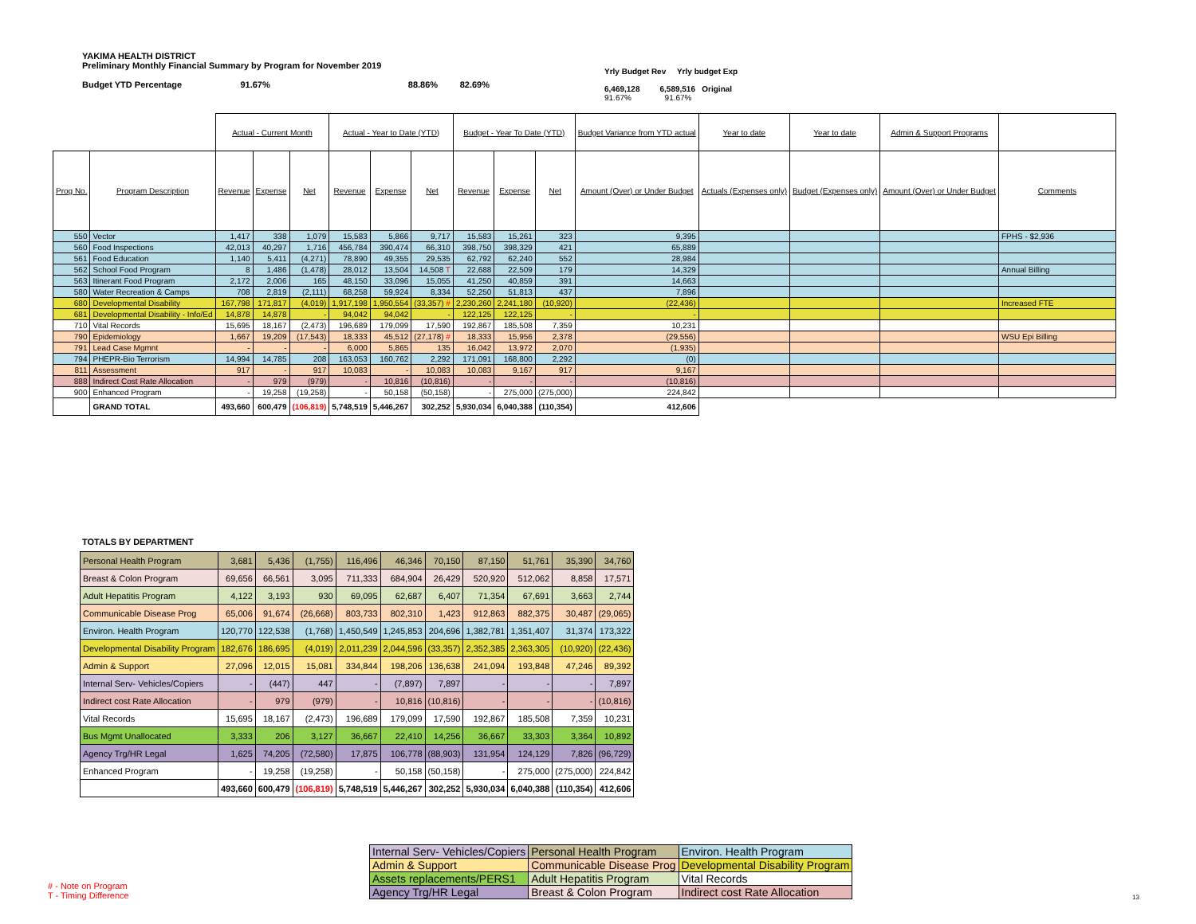YAKIMA HEALTH DISTRICT
Preliminary Monthly Financial Summary by Program for November 2019
Budget YTD Percentage 91.67% 88.86% 82.69%
Yrly Budget Rev Yrly budget Exp
6,469,128 6,589,516 Original
91.67% 91.67%
| | | Actual - Current Month | | | Actual - Year to Date (YTD) | | | Budget - Year To Date (YTD) | | | Budget Variance from YTD actual | Year to date | Year to date | Admin & Support Programs | |
| --- | --- | --- | --- | --- | --- | --- | --- | --- | --- | --- | --- | --- | --- | --- | --- |
| Prog No. | Program Description | Revenue | Expense | Net | Revenue | Expense | Net | Revenue | Expense | Net | Amount (Over) or Under Budget | Actuals (Expenses only) | Budget (Expenses only) | Amount (Over) or Under Budget | Comments |
| 550 | Vector | 1,417 | 338 | 1,079 | 15,583 | 5,866 | 9,717 | 15,583 | 15,261 | 323 | 9,395 | | | | FPHS - $2,936 |
| 560 | Food Inspections | 42,013 | 40,297 | 1,716 | 456,784 | 390,474 | 66,310 | 398,750 | 398,329 | 421 | 65,889 | | | | |
| 561 | Food Education | 1,140 | 5,411 | (4,271) | 78,890 | 49,355 | 29,535 | 62,792 | 62,240 | 552 | 28,984 | | | | |
| 562 | School Food Program | 8 | 1,486 | (1,478) | 28,012 | 13,504 | 14,508 T | 22,688 | 22,509 | 179 | 14,329 | | | | Annual Billing |
| 563 | Itinerant Food Program | 2,172 | 2,006 | 165 | 48,150 | 33,096 | 15,055 | 41,250 | 40,859 | 391 | 14,663 | | | | |
| 580 | Water Recreation & Camps | 708 | 2,819 | (2,111) | 68,258 | 59,924 | 8,334 | 52,250 | 51,813 | 437 | 7,896 | | | | |
| 680 | Developmental Disability | 167,798 | 171,817 | (4,019) | 1,917,198 | 1,950,554 | (33,357) # | 2,230,260 | 2,241,180 | (10,920) | (22,436) | | | | Increased FTE |
| 681 | Developmental Disability - Info/Ed | 14,878 | 14,878 | - | 94,042 | 94,042 | - | 122,125 | 122,125 | - | - | | | | |
| 710 | Vital Records | 15,695 | 18,167 | (2,473) | 196,689 | 179,099 | 17,590 | 192,867 | 185,508 | 7,359 | 10,231 | | | | |
| 790 | Epidemiology | 1,667 | 19,209 | (17,543) | 18,333 | 45,512 | (27,178) # | 18,333 | 15,956 | 2,378 | (29,556) | | | | WSU Epi Billing |
| 791 | Lead Case Mgmnt | - | - | - | 6,000 | 5,865 | 135 | 16,042 | 13,972 | 2,070 | (1,935) | | | | |
| 794 | PHEPR-Bio Terrorism | 14,994 | 14,785 | 208 | 163,053 | 160,762 | 2,292 | 171,091 | 168,800 | 2,292 | (0) | | | | |
| 811 | Assessment | 917 | - | 917 | 10,083 | - | 10,083 | 10,083 | 9,167 | 917 | 9,167 | | | | |
| 888 | Indirect Cost Rate Allocation | - | 979 | (979) | - | 10,816 | (10,816) | - | - | - | (10,816) | | | | |
| 900 | Enhanced Program | - | 19,258 | (19,258) | - | 50,158 | (50,158) | - | 275,000 | (275,000) | 224,842 | | | | |
| | GRAND TOTAL | 493,660 | 600,479 | (106,819) | 5,748,519 | 5,446,267 | 302,252 | 5,930,034 | 6,040,388 | (110,354) | 412,606 | | | | |
TOTALS BY DEPARTMENT
| Personal Health Program | 3,681 | 5,436 | (1,755) | 116,496 | 46,346 | 70,150 | 87,150 | 51,761 | 35,390 | 34,760 |
| Breast & Colon Program | 69,656 | 66,561 | 3,095 | 711,333 | 684,904 | 26,429 | 520,920 | 512,062 | 8,858 | 17,571 |
| Adult Hepatitis Program | 4,122 | 3,193 | 930 | 69,095 | 62,687 | 6,407 | 71,354 | 67,691 | 3,663 | 2,744 |
| Communicable Disease Prog | 65,006 | 91,674 | (26,668) | 803,733 | 802,310 | 1,423 | 912,863 | 882,375 | 30,487 | (29,065) |
| Environ. Health Program | 120,770 | 122,538 | (1,768) | 1,450,549 | 1,245,853 | 204,696 | 1,382,781 | 1,351,407 | 31,374 | 173,322 |
| Developmental Disability Program | 182,676 | 186,695 | (4,019) | 2,011,239 | 2,044,596 | (33,357) | 2,352,385 | 2,363,305 | (10,920) | (22,436) |
| Admin & Support | 27,096 | 12,015 | 15,081 | 334,844 | 198,206 | 136,638 | 241,094 | 193,848 | 47,246 | 89,392 |
| Internal Serv- Vehicles/Copiers | - | (447) | 447 | - | (7,897) | 7,897 | - | - | - | 7,897 |
| Indirect cost Rate Allocation | - | 979 | (979) | - | 10,816 | (10,816) | - | - | - | (10,816) |
| Vital Records | 15,695 | 18,167 | (2,473) | 196,689 | 179,099 | 17,590 | 192,867 | 185,508 | 7,359 | 10,231 |
| Bus Mgmt Unallocated | 3,333 | 206 | 3,127 | 36,667 | 22,410 | 14,256 | 36,667 | 33,303 | 3,364 | 10,892 |
| Agency Trg/HR Legal | 1,625 | 74,205 | (72,580) | 17,875 | 106,778 | (88,903) | 131,954 | 124,129 | 7,826 | (96,729) |
| Enhanced Program | - | 19,258 | (19,258) | - | 50,158 | (50,158) | - | 275,000 | (275,000) | 224,842 |
| | 493,660 | 600,479 | (106,819) | 5,748,519 | 5,446,267 | 302,252 | 5,930,034 | 6,040,388 | (110,354) | 412,606 |
| Internal Serv- Vehicles/Copiers | Personal Health Program | Environ. Health Program |
| Admin & Support | Communicable Disease Prog | Developmental Disability Program |
| Assets replacements/PERS1 | Adult Hepatitis Program | Vital Records |
| Agency Trg/HR Legal | Breast & Colon Program | Indirect cost Rate Allocation |
# - Note on Program
T - Timing Difference
13